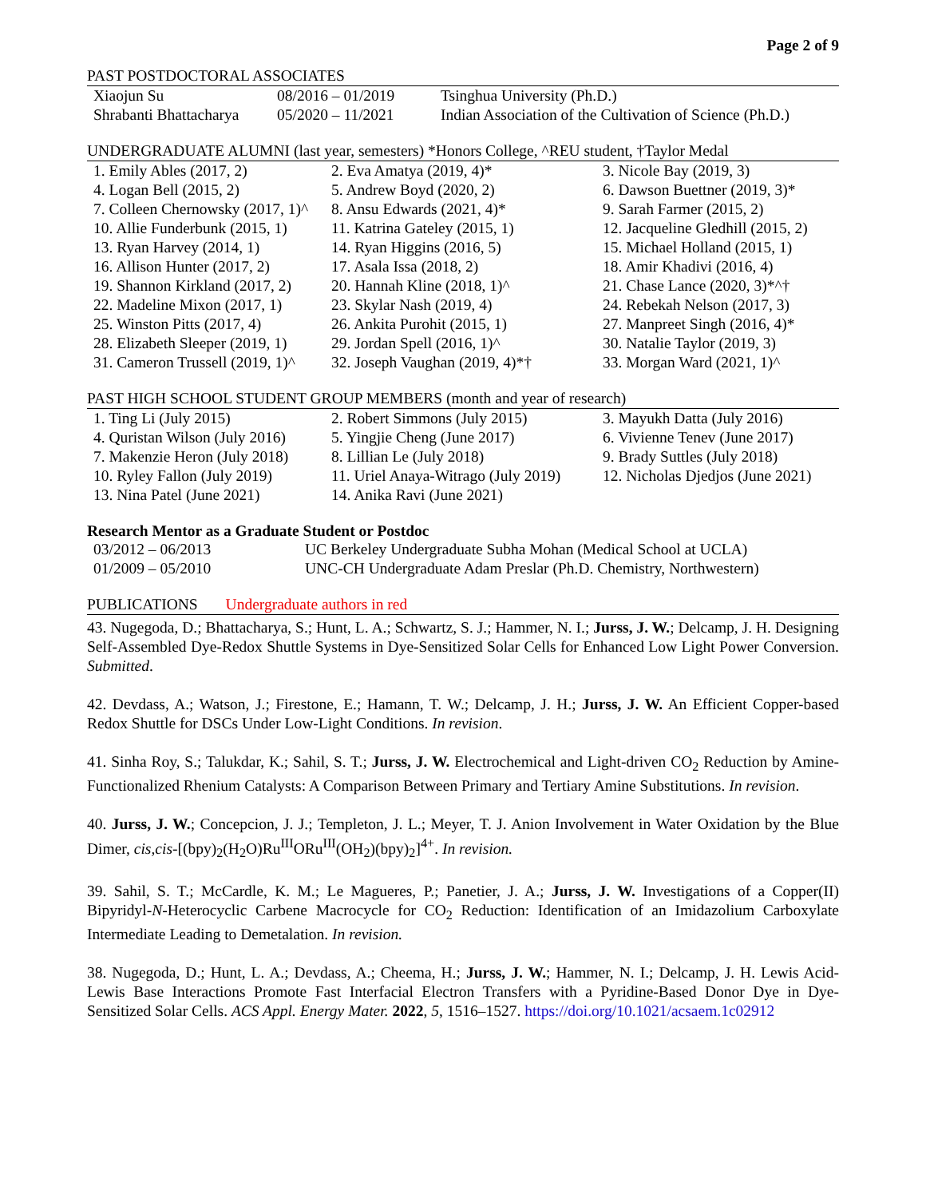Page 2 of 9
PAST POSTDOCTORAL ASSOCIATES
| Xiaojun Su | 08/2016 – 01/2019 | Tsinghua University (Ph.D.) |
| Shrabanti Bhattacharya | 05/2020 – 11/2021 | Indian Association of the Cultivation of Science (Ph.D.) |
UNDERGRADUATE ALUMNI (last year, semesters) *Honors College, ^REU student, †Taylor Medal
| 1. Emily Ables (2017, 2) | 2. Eva Amatya (2019, 4)* | 3. Nicole Bay (2019, 3) |
| 4. Logan Bell (2015, 2) | 5. Andrew Boyd (2020, 2) | 6. Dawson Buettner (2019, 3)* |
| 7. Colleen Chernowsky (2017, 1)^ | 8. Ansu Edwards (2021, 4)* | 9. Sarah Farmer (2015, 2) |
| 10. Allie Funderbunk (2015, 1) | 11. Katrina Gateley (2015, 1) | 12. Jacqueline Gledhill (2015, 2) |
| 13. Ryan Harvey (2014, 1) | 14. Ryan Higgins (2016, 5) | 15. Michael Holland (2015, 1) |
| 16. Allison Hunter (2017, 2) | 17. Asala Issa (2018, 2) | 18. Amir Khadivi (2016, 4) |
| 19. Shannon Kirkland (2017, 2) | 20. Hannah Kline (2018, 1)^ | 21. Chase Lance (2020, 3)*^† |
| 22. Madeline Mixon (2017, 1) | 23. Skylar Nash (2019, 4) | 24. Rebekah Nelson (2017, 3) |
| 25. Winston Pitts (2017, 4) | 26. Ankita Purohit (2015, 1) | 27. Manpreet Singh (2016, 4)* |
| 28. Elizabeth Sleeper (2019, 1) | 29. Jordan Spell (2016, 1)^ | 30. Natalie Taylor (2019, 3) |
| 31. Cameron Trussell (2019, 1)^ | 32. Joseph Vaughan (2019, 4)*† | 33. Morgan Ward (2021, 1)^ |
PAST HIGH SCHOOL STUDENT GROUP MEMBERS (month and year of research)
| 1. Ting Li (July 2015) | 2. Robert Simmons (July 2015) | 3. Mayukh Datta (July 2016) |
| 4. Quristan Wilson (July 2016) | 5. Yingjie Cheng (June 2017) | 6. Vivienne Tenev (June 2017) |
| 7. Makenzie Heron (July 2018) | 8. Lillian Le (July 2018) | 9. Brady Suttles (July 2018) |
| 10. Ryley Fallon (July 2019) | 11. Uriel Anaya-Witrago (July 2019) | 12. Nicholas Djedjos (June 2021) |
| 13. Nina Patel (June 2021) | 14. Anika Ravi (June 2021) | |
Research Mentor as a Graduate Student or Postdoc
| 03/2012 – 06/2013 | UC Berkeley Undergraduate Subha Mohan (Medical School at UCLA) |
| 01/2009 – 05/2010 | UNC-CH Undergraduate Adam Preslar (Ph.D. Chemistry, Northwestern) |
PUBLICATIONS Undergraduate authors in red
43. Nugegoda, D.; Bhattacharya, S.; Hunt, L. A.; Schwartz, S. J.; Hammer, N. I.; Jurss, J. W.; Delcamp, J. H. Designing Self-Assembled Dye-Redox Shuttle Systems in Dye-Sensitized Solar Cells for Enhanced Low Light Power Conversion. Submitted.
42. Devdass, A.; Watson, J.; Firestone, E.; Hamann, T. W.; Delcamp, J. H.; Jurss, J. W. An Efficient Copper-based Redox Shuttle for DSCs Under Low-Light Conditions. In revision.
41. Sinha Roy, S.; Talukdar, K.; Sahil, S. T.; Jurss, J. W. Electrochemical and Light-driven CO<sub>2</sub> Reduction by Amine-Functionalized Rhenium Catalysts: A Comparison Between Primary and Tertiary Amine Substitutions. In revision.
40. Jurss, J. W.; Concepcion, J. J.; Templeton, J. L.; Meyer, T. J. Anion Involvement in Water Oxidation by the Blue Dimer, cis,cis-[(bpy)<sub>2</sub>(H<sub>2</sub>O)Ru<sup>III</sup>ORu<sup>III</sup>(OH<sub>2</sub>)(bpy)<sub>2</sub>]<sup>4+</sup>. In revision.
39. Sahil, S. T.; McCardle, K. M.; Le Magueres, P.; Panetier, J. A.; Jurss, J. W. Investigations of a Copper(II) Bipyridyl-N-Heterocyclic Carbene Macrocycle for CO<sub>2</sub> Reduction: Identification of an Imidazolium Carboxylate Intermediate Leading to Demetalation. In revision.
38. Nugegoda, D.; Hunt, L. A.; Devdass, A.; Cheema, H.; Jurss, J. W.; Hammer, N. I.; Delcamp, J. H. Lewis Acid-Lewis Base Interactions Promote Fast Interfacial Electron Transfers with a Pyridine-Based Donor Dye in Dye-Sensitized Solar Cells. ACS Appl. Energy Mater. 2022, 5, 1516–1527. https://doi.org/10.1021/acsaem.1c02912